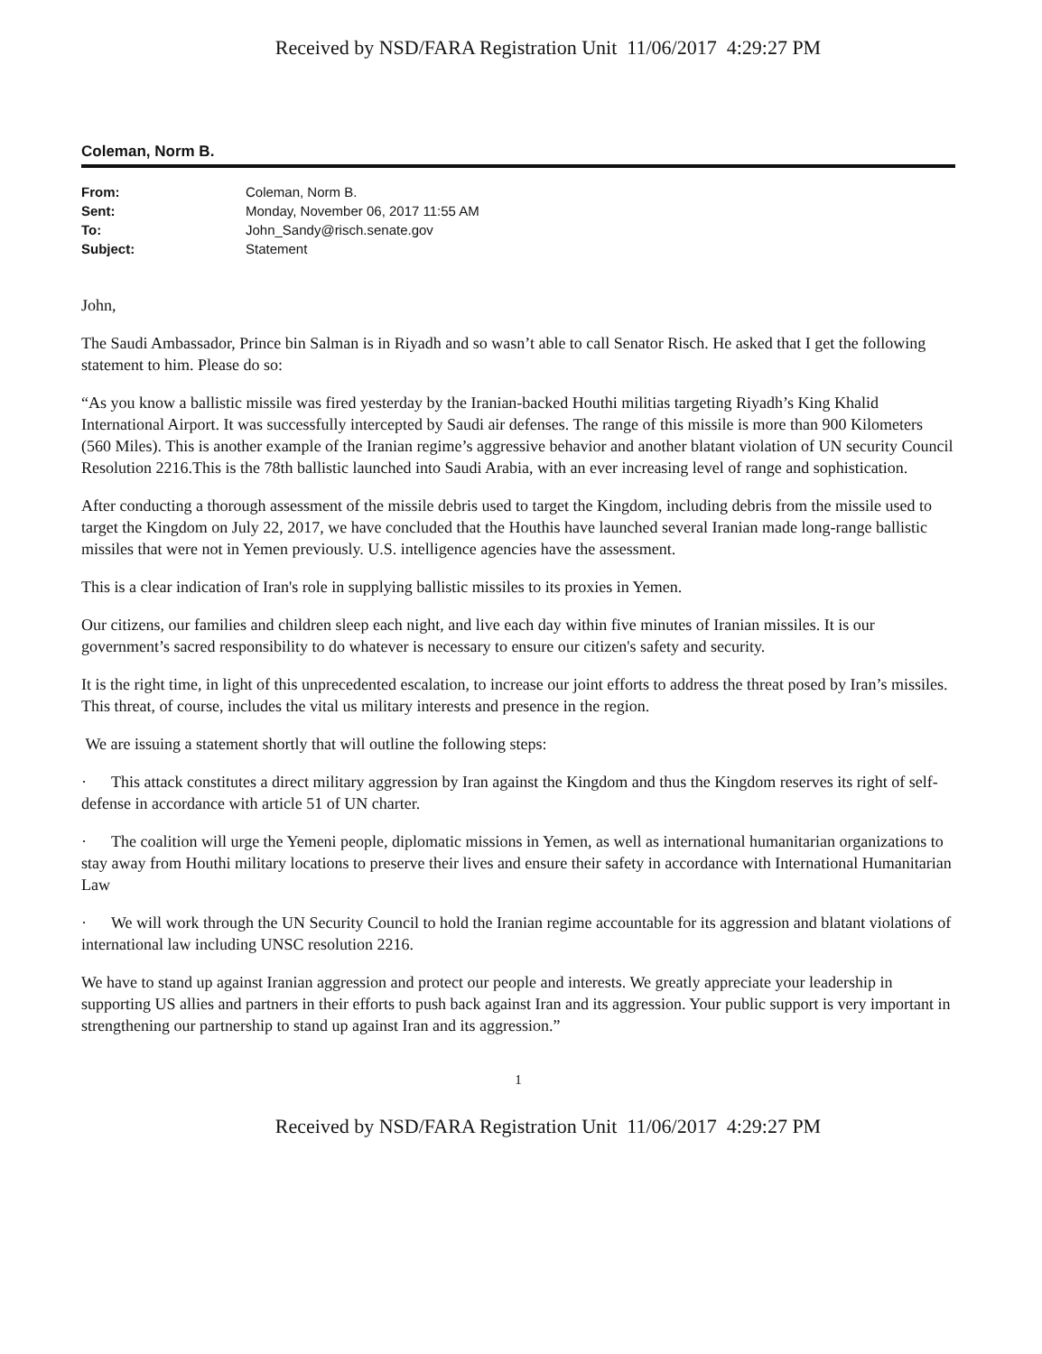Received by NSD/FARA Registration Unit 11/06/2017 4:29:27 PM
Coleman, Norm B.
| From: | Coleman, Norm B. |
| Sent: | Monday, November 06, 2017 11:55 AM |
| To: | John_Sandy@risch.senate.gov |
| Subject: | Statement |
John,
The Saudi Ambassador, Prince bin Salman is in Riyadh and so wasn’t able to call Senator Risch. He asked that I get the following statement to him. Please do so:
“As you know a ballistic missile was fired yesterday by the Iranian-backed Houthi militias targeting Riyadh’s King Khalid International Airport. It was successfully intercepted by Saudi air defenses. The range of this missile is more than 900 Kilometers (560 Miles). This is another example of the Iranian regime’s aggressive behavior and another blatant violation of UN security Council Resolution 2216.This is the 78th ballistic launched into Saudi Arabia, with an ever increasing level of range and sophistication.
After conducting a thorough assessment of the missile debris used to target the Kingdom, including debris from the missile used to target the Kingdom on July 22, 2017, we have concluded that the Houthis have launched several Iranian made long-range ballistic missiles that were not in Yemen previously. U.S. intelligence agencies have the assessment.
This is a clear indication of Iran's role in supplying ballistic missiles to its proxies in Yemen.
Our citizens, our families and children sleep each night, and live each day within five minutes of Iranian missiles. It is our government’s sacred responsibility to do whatever is necessary to ensure our citizen's safety and security.
It is the right time, in light of this unprecedented escalation, to increase our joint efforts to address the threat posed by Iran’s missiles. This threat, of course, includes the vital us military interests and presence in the region.
We are issuing a statement shortly that will outline the following steps:
· This attack constitutes a direct military aggression by Iran against the Kingdom and thus the Kingdom reserves its right of self-defense in accordance with article 51 of UN charter.
· The coalition will urge the Yemeni people, diplomatic missions in Yemen, as well as international humanitarian organizations to stay away from Houthi military locations to preserve their lives and ensure their safety in accordance with International Humanitarian Law
· We will work through the UN Security Council to hold the Iranian regime accountable for its aggression and blatant violations of international law including UNSC resolution 2216.
We have to stand up against Iranian aggression and protect our people and interests. We greatly appreciate your leadership in supporting US allies and partners in their efforts to push back against Iran and its aggression. Your public support is very important in strengthening our partnership to stand up against Iran and its aggression.”
1
Received by NSD/FARA Registration Unit 11/06/2017 4:29:27 PM